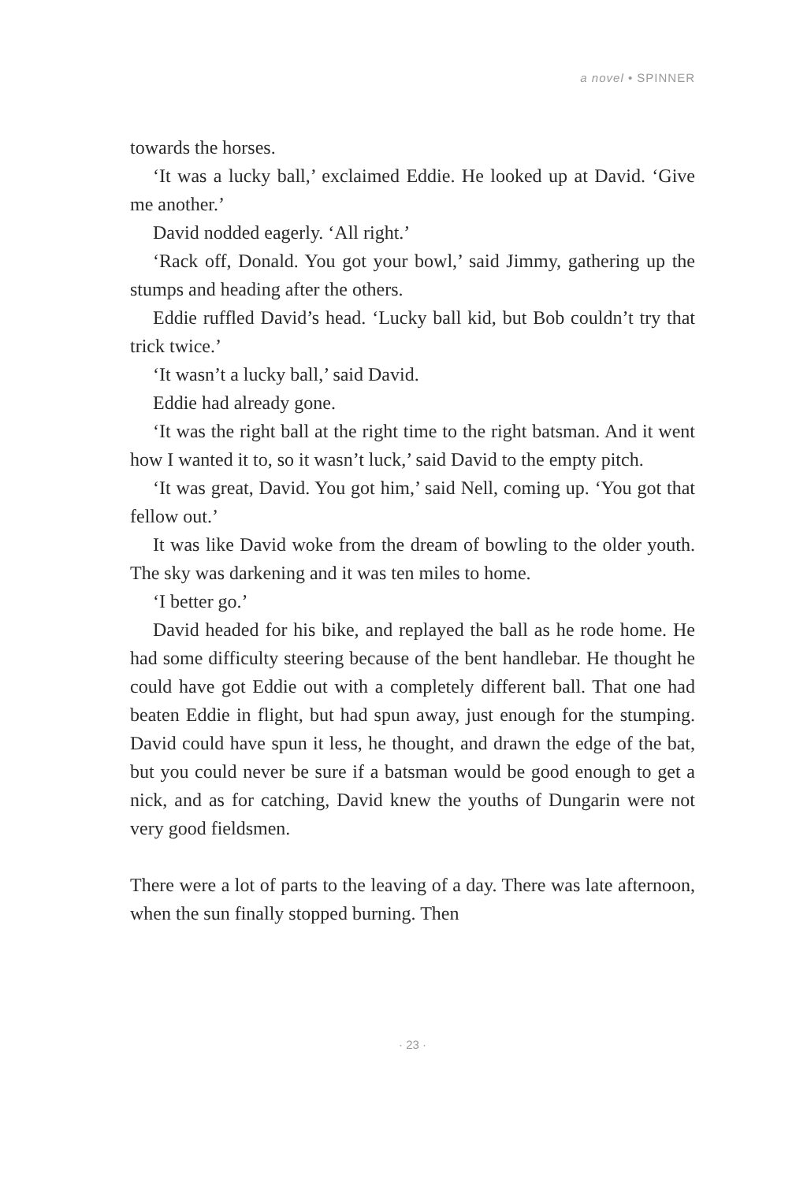a novel • SPINNER
towards the horses.
‘It was a lucky ball,’ exclaimed Eddie. He looked up at David. ‘Give me another.’
David nodded eagerly. ‘All right.’
‘Rack off, Donald. You got your bowl,’ said Jimmy, gathering up the stumps and heading after the others.
Eddie ruffled David’s head. ‘Lucky ball kid, but Bob couldn’t try that trick twice.’
‘It wasn’t a lucky ball,’ said David.
Eddie had already gone.
‘It was the right ball at the right time to the right batsman. And it went how I wanted it to, so it wasn’t luck,’ said David to the empty pitch.
‘It was great, David. You got him,’ said Nell, coming up. ‘You got that fellow out.’
It was like David woke from the dream of bowling to the older youth. The sky was darkening and it was ten miles to home.
‘I better go.’
David headed for his bike, and replayed the ball as he rode home. He had some difficulty steering because of the bent handlebar. He thought he could have got Eddie out with a completely different ball. That one had beaten Eddie in flight, but had spun away, just enough for the stumping. David could have spun it less, he thought, and drawn the edge of the bat, but you could never be sure if a batsman would be good enough to get a nick, and as for catching, David knew the youths of Dungarin were not very good fieldsmen.
There were a lot of parts to the leaving of a day. There was late afternoon, when the sun finally stopped burning. Then
· 23 ·